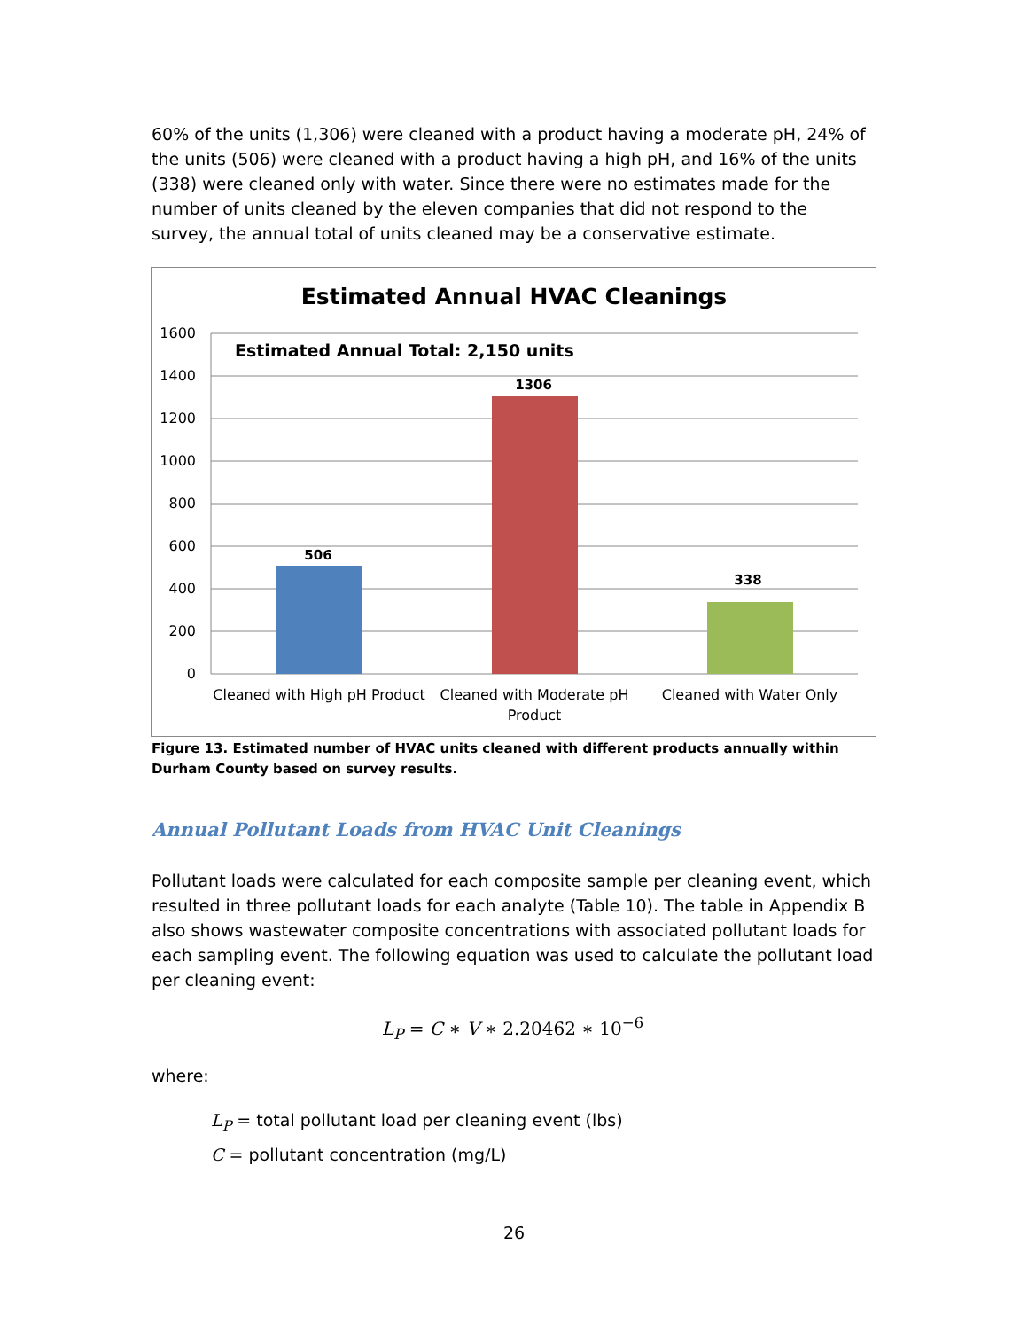60% of the units (1,306) were cleaned with a product having a moderate pH, 24% of the units (506) were cleaned with a product having a high pH, and 16% of the units (338) were cleaned only with water. Since there were no estimates made for the number of units cleaned by the eleven companies that did not respond to the survey, the annual total of units cleaned may be a conservative estimate.
Estimated Annual HVAC Cleanings
1600
1400
1200
1000
800
600
400
200
0
Estimated Annual Total: 2,150 units
506
1306
338
Cleaned with High pH Product
Cleaned with Moderate pH
Product
Cleaned with Water Only
Figure 13. Estimated number of HVAC units cleaned with different products annually within Durham County based on survey results.
Annual Pollutant Loads from HVAC Unit Cleanings
Pollutant loads were calculated for each composite sample per cleaning event, which resulted in three pollutant loads for each analyte (Table 10). The table in Appendix B also shows wastewater composite concentrations with associated pollutant loads for each sampling event. The following equation was used to calculate the pollutant load per cleaning event:
L<sub>P</sub> = C ∗ V ∗ 2.20462 ∗ 10<sup>−6</sup>
where:
L<sub>P</sub> = total pollutant load per cleaning event (lbs)
C = pollutant concentration (mg/L)
26